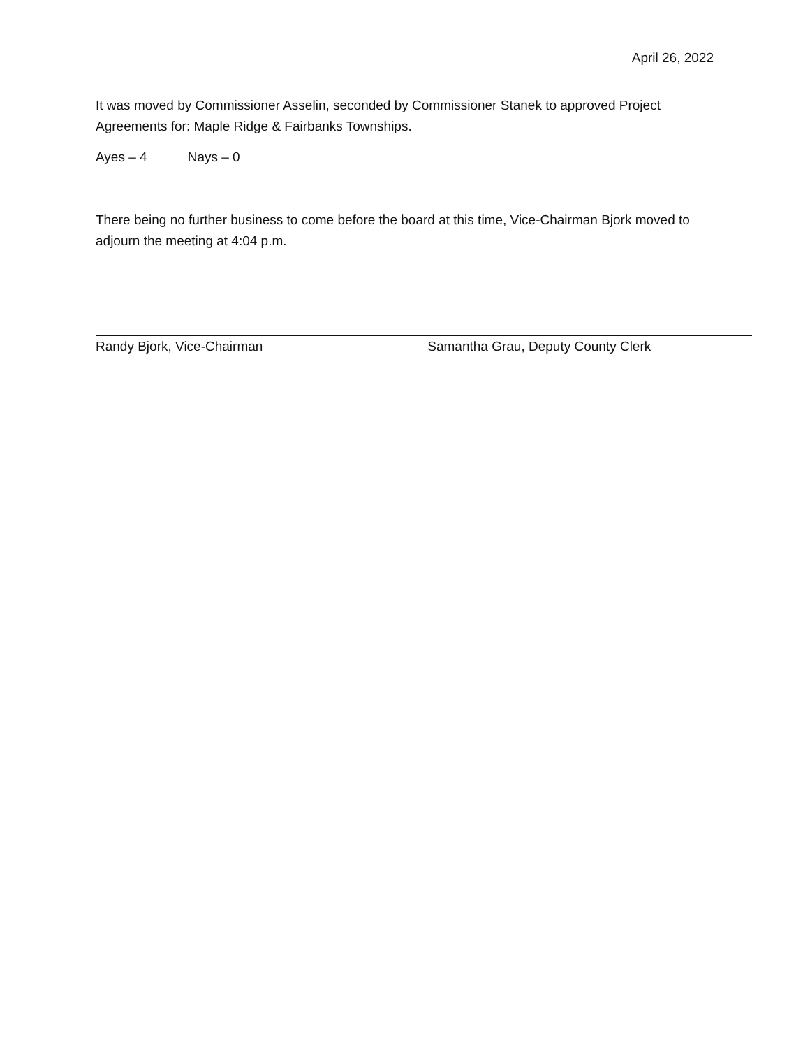April 26, 2022
It was moved by Commissioner Asselin, seconded by Commissioner Stanek to approved Project Agreements for: Maple Ridge & Fairbanks Townships.
Ayes – 4 Nays – 0
There being no further business to come before the board at this time, Vice-Chairman Bjork moved to adjourn the meeting at 4:04 p.m.
Randy Bjork, Vice-Chairman Samantha Grau, Deputy County Clerk